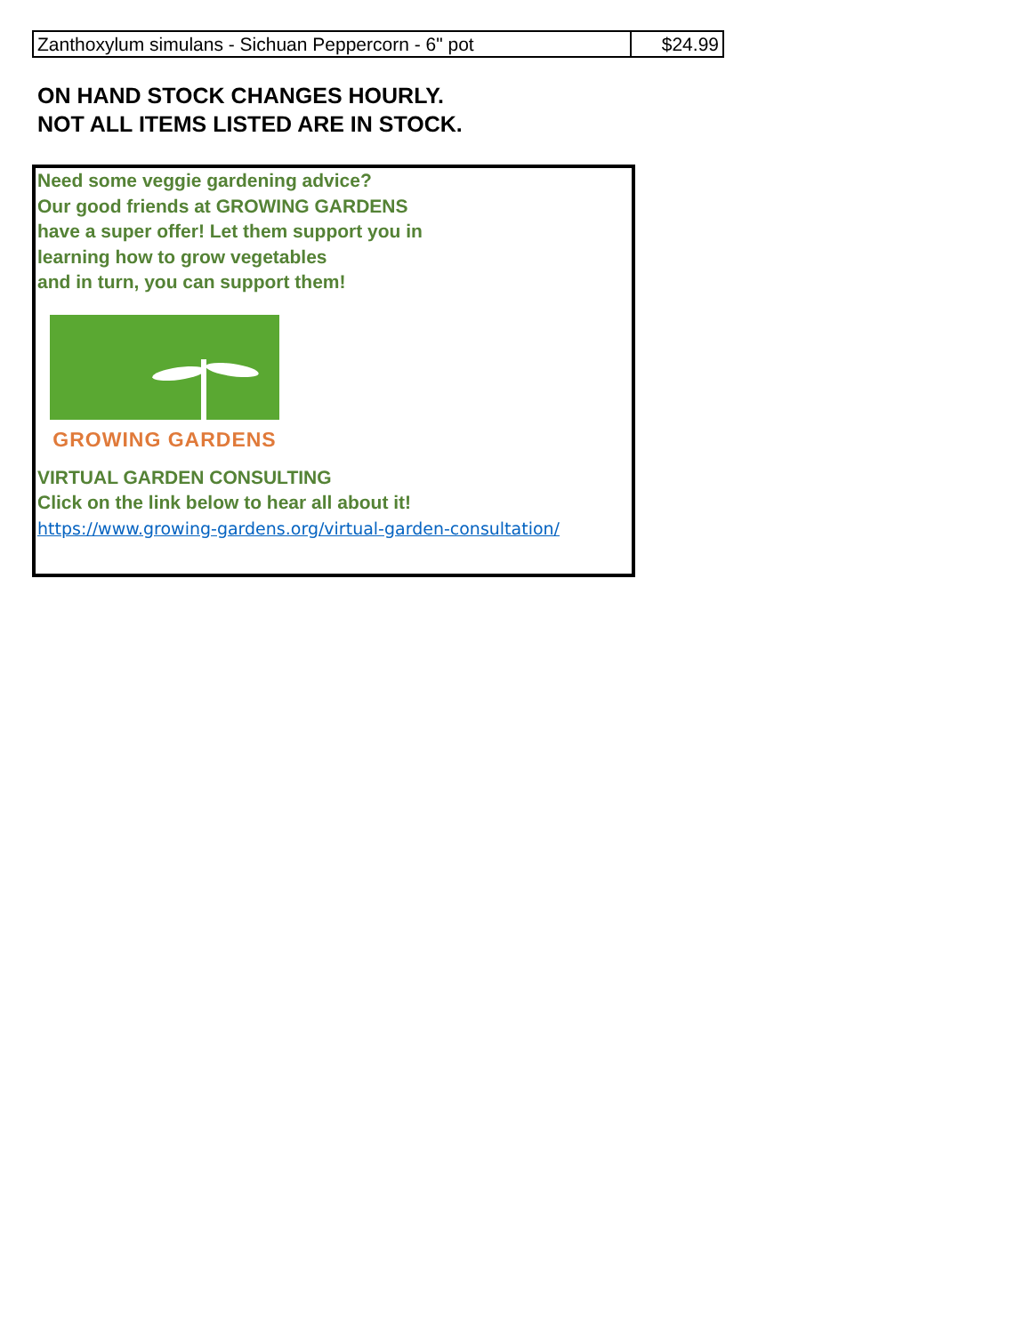| Zanthoxylum simulans - Sichuan Peppercorn - 6" pot | $24.99 |
ON HAND STOCK CHANGES HOURLY.
NOT ALL ITEMS LISTED ARE IN STOCK.
Need some veggie gardening advice?
Our good friends at GROWING GARDENS
have a super offer! Let them support you in
learning how to grow vegetables
and in turn, you can support them!
GROWING GARDENS
VIRTUAL GARDEN CONSULTING
Click on the link below to hear all about it!
https://www.growing-gardens.org/virtual-garden-consultation/